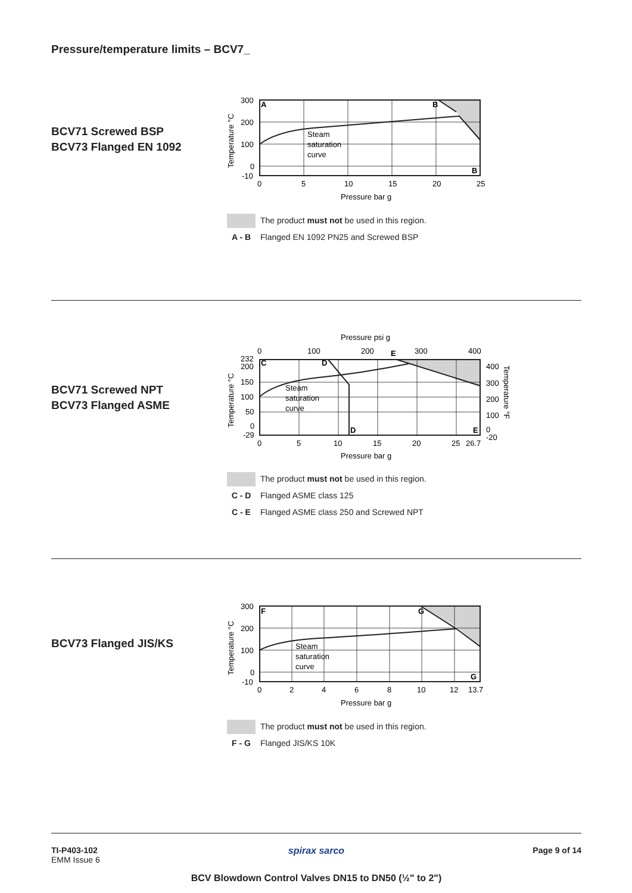Pressure/temperature limits – BCV7_
BCV71 Screwed BSP
BCV73 Flanged EN 1092
A
B
B
Steam
saturation
curve
300
200
100
0
-10
0
5
10
15
20
25
Pressure bar g
Temperature °C
The product must not be used in this region.
A - B Flanged EN 1092 PN25 and Screwed BSP
BCV71 Screwed NPT
BCV73 Flanged ASME
C
D
D
E
E
Steam
saturation
curve
Pressure psi g
0
100
200
300
400
232
200
150
100
50
0
-29
400
300
200
100
0
-20
0
5
10
15
20
25
26.7
Pressure bar g
Temperature °C
Temperature °F
The product must not be used in this region.
C - D Flanged ASME class 125
C - E Flanged ASME class 250 and Screwed NPT
BCV73 Flanged JIS/KS
F
G
G
Steam
saturation
curve
300
200
100
0
-10
0
2
4
6
8
10
12
13.7
Pressure bar g
Temperature °C
The product must not be used in this region.
F - G Flanged JIS/KS 10K
TI-P403-102
EMM Issue 6
spirax sarco Page 9 of 14
BCV Blowdown Control Valves DN15 to DN50 (½" to 2")